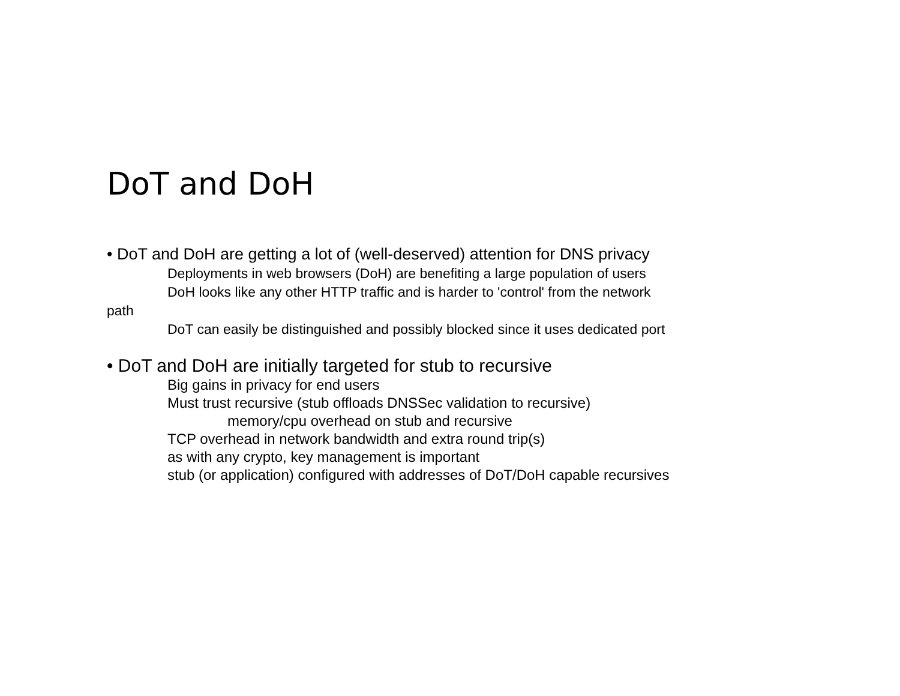DoT and DoH
• DoT and DoH are getting a lot of (well-deserved) attention for DNS privacy
Deployments in web browsers (DoH) are benefiting a large population of users
DoH looks like any other HTTP traffic and is harder to 'control' from the network
path
DoT can easily be distinguished and possibly blocked since it uses dedicated port
• DoT and DoH are initially targeted for stub to recursive
Big gains in privacy for end users
Must trust recursive (stub offloads DNSSec validation to recursive)
memory/cpu overhead on stub and recursive
TCP overhead in network bandwidth and extra round trip(s)
as with any crypto, key management is important
stub (or application) configured with addresses of DoT/DoH capable recursives